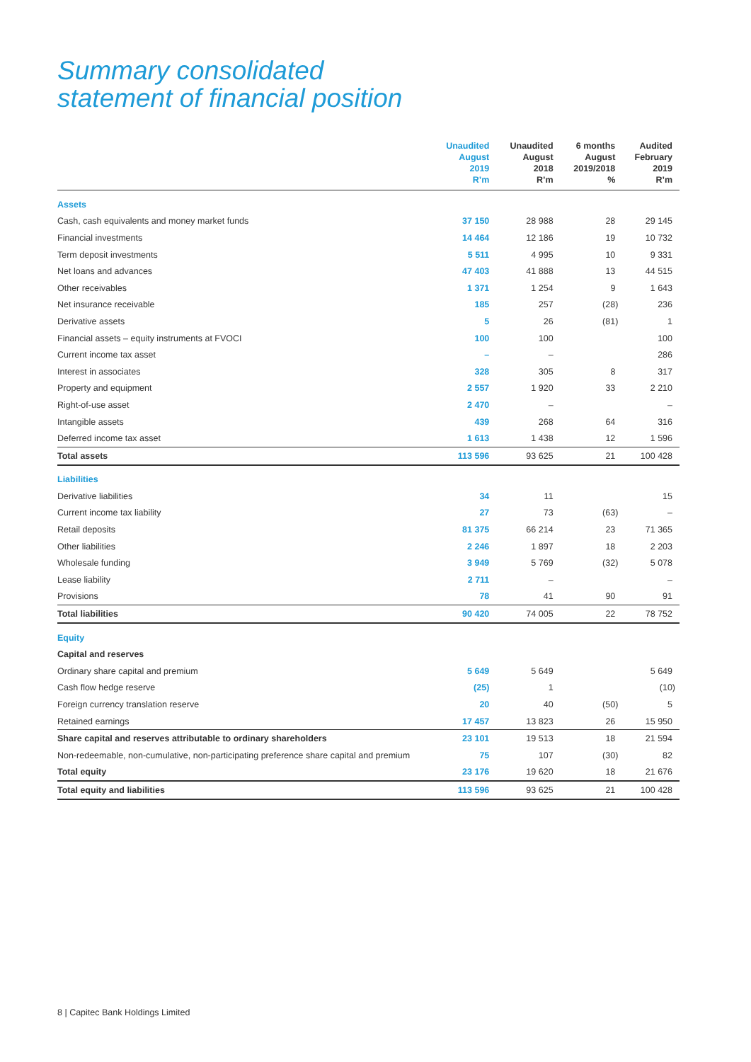Summary consolidated
statement of financial position
| | Unaudited August 2019 R’m | Unaudited August 2018 R’m | 6 months August 2019/2018 % | Audited February 2019 R’m |
| --- | --- | --- | --- | --- |
| Assets | | | | |
| Cash, cash equivalents and money market funds | 37 150 | 28 988 | 28 | 29 145 |
| Financial investments | 14 464 | 12 186 | 19 | 10 732 |
| Term deposit investments | 5 511 | 4 995 | 10 | 9 331 |
| Net loans and advances | 47 403 | 41 888 | 13 | 44 515 |
| Other receivables | 1 371 | 1 254 | 9 | 1 643 |
| Net insurance receivable | 185 | 257 | (28) | 236 |
| Derivative assets | 5 | 26 | (81) | 1 |
| Financial assets – equity instruments at FVOCI | 100 | 100 | | 100 |
| Current income tax asset | – | – | | 286 |
| Interest in associates | 328 | 305 | 8 | 317 |
| Property and equipment | 2 557 | 1 920 | 33 | 2 210 |
| Right-of-use asset | 2 470 | – | | – |
| Intangible assets | 439 | 268 | 64 | 316 |
| Deferred income tax asset | 1 613 | 1 438 | 12 | 1 596 |
| Total assets | 113 596 | 93 625 | 21 | 100 428 |
| Liabilities | | | | |
| Derivative liabilities | 34 | 11 | | 15 |
| Current income tax liability | 27 | 73 | (63) | – |
| Retail deposits | 81 375 | 66 214 | 23 | 71 365 |
| Other liabilities | 2 246 | 1 897 | 18 | 2 203 |
| Wholesale funding | 3 949 | 5 769 | (32) | 5 078 |
| Lease liability | 2 711 | – | | – |
| Provisions | 78 | 41 | 90 | 91 |
| Total liabilities | 90 420 | 74 005 | 22 | 78 752 |
| Equity | | | | |
| Capital and reserves | | | | |
| Ordinary share capital and premium | 5 649 | 5 649 | | 5 649 |
| Cash flow hedge reserve | (25) | 1 | | (10) |
| Foreign currency translation reserve | 20 | 40 | (50) | 5 |
| Retained earnings | 17 457 | 13 823 | 26 | 15 950 |
| Share capital and reserves attributable to ordinary shareholders | 23 101 | 19 513 | 18 | 21 594 |
| Non-redeemable, non-cumulative, non-participating preference share capital and premium | 75 | 107 | (30) | 82 |
| Total equity | 23 176 | 19 620 | 18 | 21 676 |
| Total equity and liabilities | 113 596 | 93 625 | 21 | 100 428 |
8 | Capitec Bank Holdings Limited